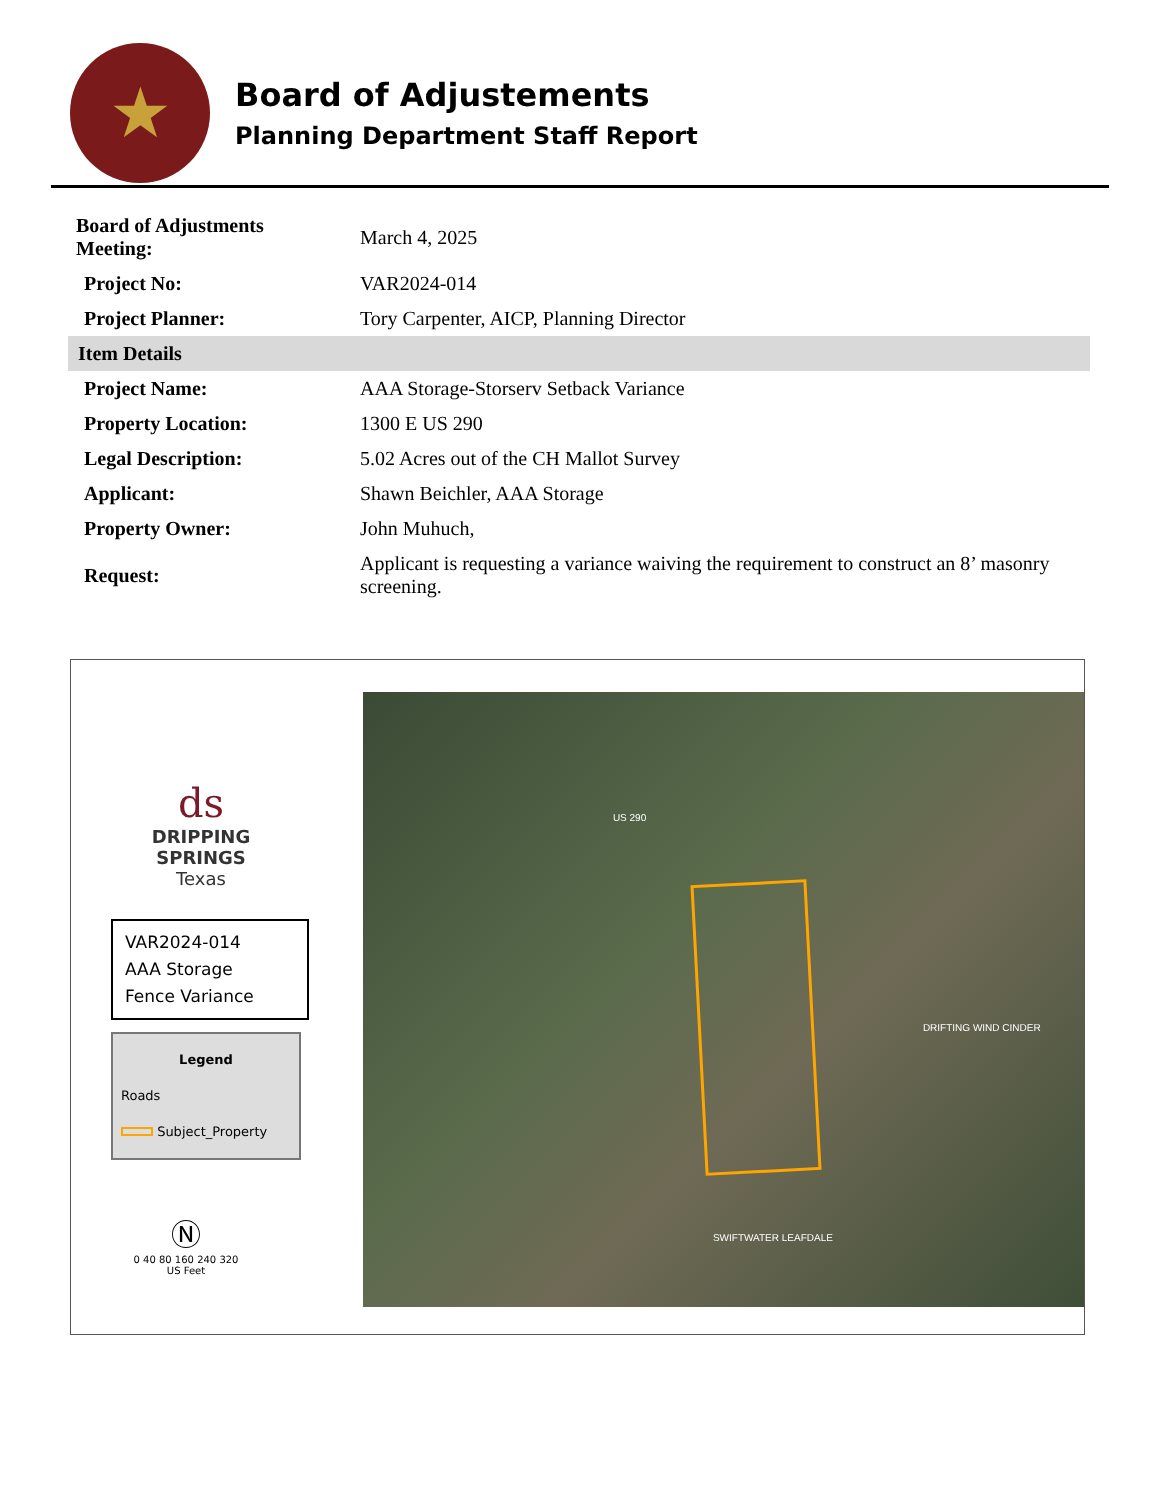★
Board of Adjustements
Planning Department Staff Report
| Board of Adjustments Meeting: | March 4, 2025 |
| Project No: | VAR2024-014 |
| Project Planner: | Tory Carpenter, AICP, Planning Director |
| Item Details | |
| Project Name: | AAA Storage-Storserv Setback Variance |
| Property Location: | 1300 E US 290 |
| Legal Description: | 5.02 Acres out of the CH Mallot Survey |
| Applicant: | Shawn Beichler, AAA Storage |
| Property Owner: | John Muhuch, |
| Request: | Applicant is requesting a variance waiving the requirement to construct an 8’ masonry screening. |
ds
DRIPPING SPRINGS
Texas
VAR2024-014
AAA Storage
Fence Variance
Legend
Roads
Subject_Property
Ⓝ
0 40 80 160 240 320
US Feet
US 290
SWIFTWATER LEAFDALE
DRIFTING WIND CINDER